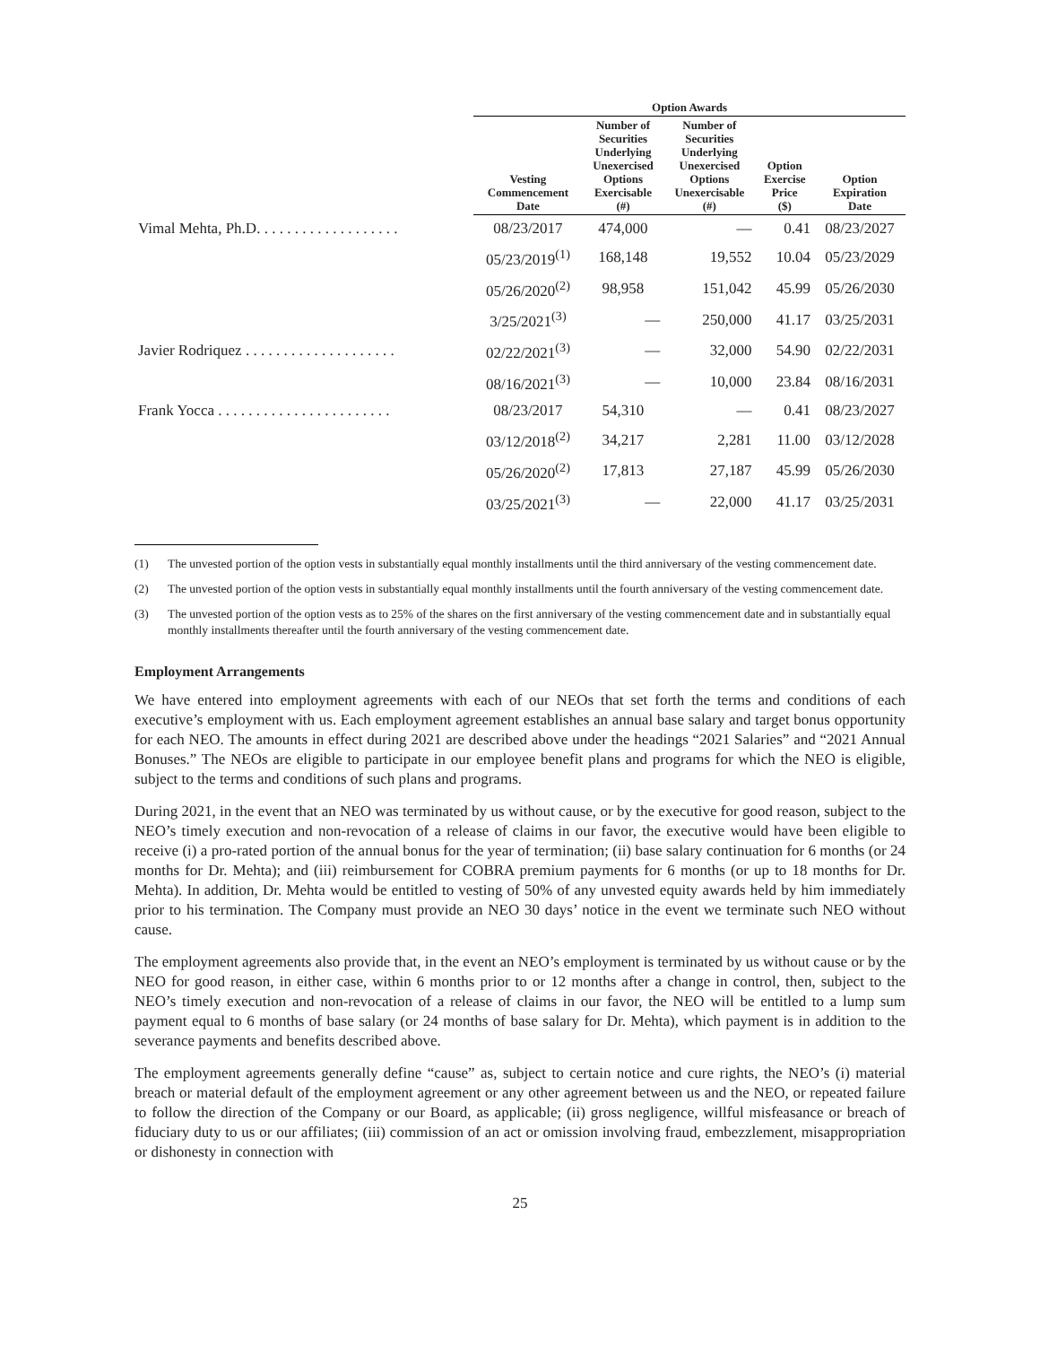| | Option Awards | | | | |
| --- | --- | --- | --- | --- | --- |
| | Vesting Commencement Date | Number of Securities Underlying Unexercised Options Exercisable (#) | Number of Securities Underlying Unexercised Options Unexercisable (#) | Option Exercise Price ($) | Option Expiration Date |
| Vimal Mehta, Ph.D. . . . . . . . . . . . . . . . . . . | 08/23/2017 | 474,000 | — | 0.41 | 08/23/2027 |
| | 05/23/2019<sup>(1)</sup> | 168,148 | 19,552 | 10.04 | 05/23/2029 |
| | 05/26/2020<sup>(2)</sup> | 98,958 | 151,042 | 45.99 | 05/26/2030 |
| | 3/25/2021<sup>(3)</sup> | — | 250,000 | 41.17 | 03/25/2031 |
| Javier Rodriquez . . . . . . . . . . . . . . . . . . . . | 02/22/2021<sup>(3)</sup> | — | 32,000 | 54.90 | 02/22/2031 |
| | 08/16/2021<sup>(3)</sup> | — | 10,000 | 23.84 | 08/16/2031 |
| Frank Yocca . . . . . . . . . . . . . . . . . . . . . . . | 08/23/2017 | 54,310 | — | 0.41 | 08/23/2027 |
| | 03/12/2018<sup>(2)</sup> | 34,217 | 2,281 | 11.00 | 03/12/2028 |
| | 05/26/2020<sup>(2)</sup> | 17,813 | 27,187 | 45.99 | 05/26/2030 |
| | 03/25/2021<sup>(3)</sup> | — | 22,000 | 41.17 | 03/25/2031 |
(1) The unvested portion of the option vests in substantially equal monthly installments until the third anniversary of the vesting commencement date.
(2) The unvested portion of the option vests in substantially equal monthly installments until the fourth anniversary of the vesting commencement date.
(3) The unvested portion of the option vests as to 25% of the shares on the first anniversary of the vesting commencement date and in substantially equal monthly installments thereafter until the fourth anniversary of the vesting commencement date.
Employment Arrangements
We have entered into employment agreements with each of our NEOs that set forth the terms and conditions of each executive’s employment with us. Each employment agreement establishes an annual base salary and target bonus opportunity for each NEO. The amounts in effect during 2021 are described above under the headings “2021 Salaries” and “2021 Annual Bonuses.” The NEOs are eligible to participate in our employee benefit plans and programs for which the NEO is eligible, subject to the terms and conditions of such plans and programs.
During 2021, in the event that an NEO was terminated by us without cause, or by the executive for good reason, subject to the NEO’s timely execution and non-revocation of a release of claims in our favor, the executive would have been eligible to receive (i) a pro-rated portion of the annual bonus for the year of termination; (ii) base salary continuation for 6 months (or 24 months for Dr. Mehta); and (iii) reimbursement for COBRA premium payments for 6 months (or up to 18 months for Dr. Mehta). In addition, Dr. Mehta would be entitled to vesting of 50% of any unvested equity awards held by him immediately prior to his termination. The Company must provide an NEO 30 days’ notice in the event we terminate such NEO without cause.
The employment agreements also provide that, in the event an NEO’s employment is terminated by us without cause or by the NEO for good reason, in either case, within 6 months prior to or 12 months after a change in control, then, subject to the NEO’s timely execution and non-revocation of a release of claims in our favor, the NEO will be entitled to a lump sum payment equal to 6 months of base salary (or 24 months of base salary for Dr. Mehta), which payment is in addition to the severance payments and benefits described above.
The employment agreements generally define “cause” as, subject to certain notice and cure rights, the NEO’s (i) material breach or material default of the employment agreement or any other agreement between us and the NEO, or repeated failure to follow the direction of the Company or our Board, as applicable; (ii) gross negligence, willful misfeasance or breach of fiduciary duty to us or our affiliates; (iii) commission of an act or omission involving fraud, embezzlement, misappropriation or dishonesty in connection with
25